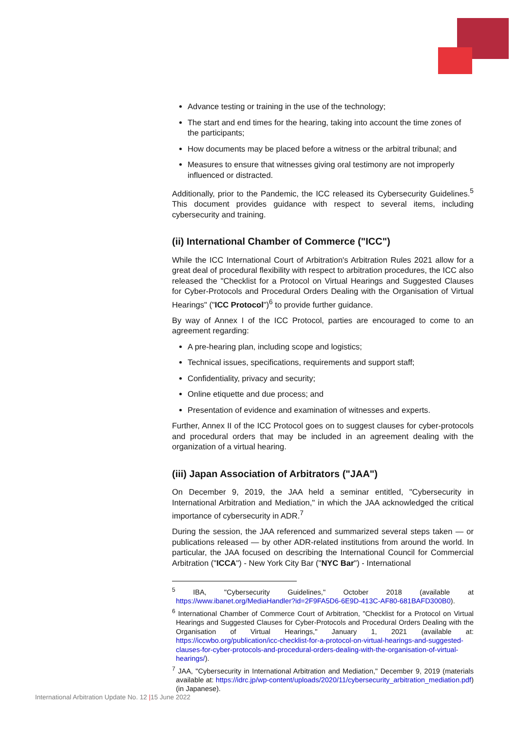Advance testing or training in the use of the technology;
The start and end times for the hearing, taking into account the time zones of the participants;
How documents may be placed before a witness or the arbitral tribunal; and
Measures to ensure that witnesses giving oral testimony are not improperly influenced or distracted.
Additionally, prior to the Pandemic, the ICC released its Cybersecurity Guidelines.<sup>5</sup> This document provides guidance with respect to several items, including cybersecurity and training.
(ii) International Chamber of Commerce ("ICC")
While the ICC International Court of Arbitration's Arbitration Rules 2021 allow for a great deal of procedural flexibility with respect to arbitration procedures, the ICC also released the "Checklist for a Protocol on Virtual Hearings and Suggested Clauses for Cyber-Protocols and Procedural Orders Dealing with the Organisation of Virtual Hearings" ("ICC Protocol")<sup>6</sup> to provide further guidance.
By way of Annex I of the ICC Protocol, parties are encouraged to come to an agreement regarding:
A pre-hearing plan, including scope and logistics;
Technical issues, specifications, requirements and support staff;
Confidentiality, privacy and security;
Online etiquette and due process; and
Presentation of evidence and examination of witnesses and experts.
Further, Annex II of the ICC Protocol goes on to suggest clauses for cyber-protocols and procedural orders that may be included in an agreement dealing with the organization of a virtual hearing.
(iii) Japan Association of Arbitrators ("JAA")
On December 9, 2019, the JAA held a seminar entitled, "Cybersecurity in International Arbitration and Mediation," in which the JAA acknowledged the critical importance of cybersecurity in ADR.<sup>7</sup>
During the session, the JAA referenced and summarized several steps taken — or publications released — by other ADR-related institutions from around the world. In particular, the JAA focused on describing the International Council for Commercial Arbitration ("ICCA") - New York City Bar ("NYC Bar") - International
<sup>5</sup> IBA, "Cybersecurity Guidelines," October 2018 (available at https://www.ibanet.org/MediaHandler?id=2F9FA5D6-6E9D-413C-AF80-681BAFD300B0).
<sup>6</sup> International Chamber of Commerce Court of Arbitration, "Checklist for a Protocol on Virtual Hearings and Suggested Clauses for Cyber-Protocols and Procedural Orders Dealing with the Organisation of Virtual Hearings," January 1, 2021 (available at: https://iccwbo.org/publication/icc-checklist-for-a-protocol-on-virtual-hearings-and-suggested-clauses-for-cyber-protocols-and-procedural-orders-dealing-with-the-organisation-of-virtual-hearings/).
<sup>7</sup> JAA, "Cybersecurity in International Arbitration and Mediation," December 9, 2019 (materials available at: https://idrc.jp/wp-content/uploads/2020/11/cybersecurity_arbitration_mediation.pdf) (in Japanese).
International Arbitration Update No. 12 |15 June 2022